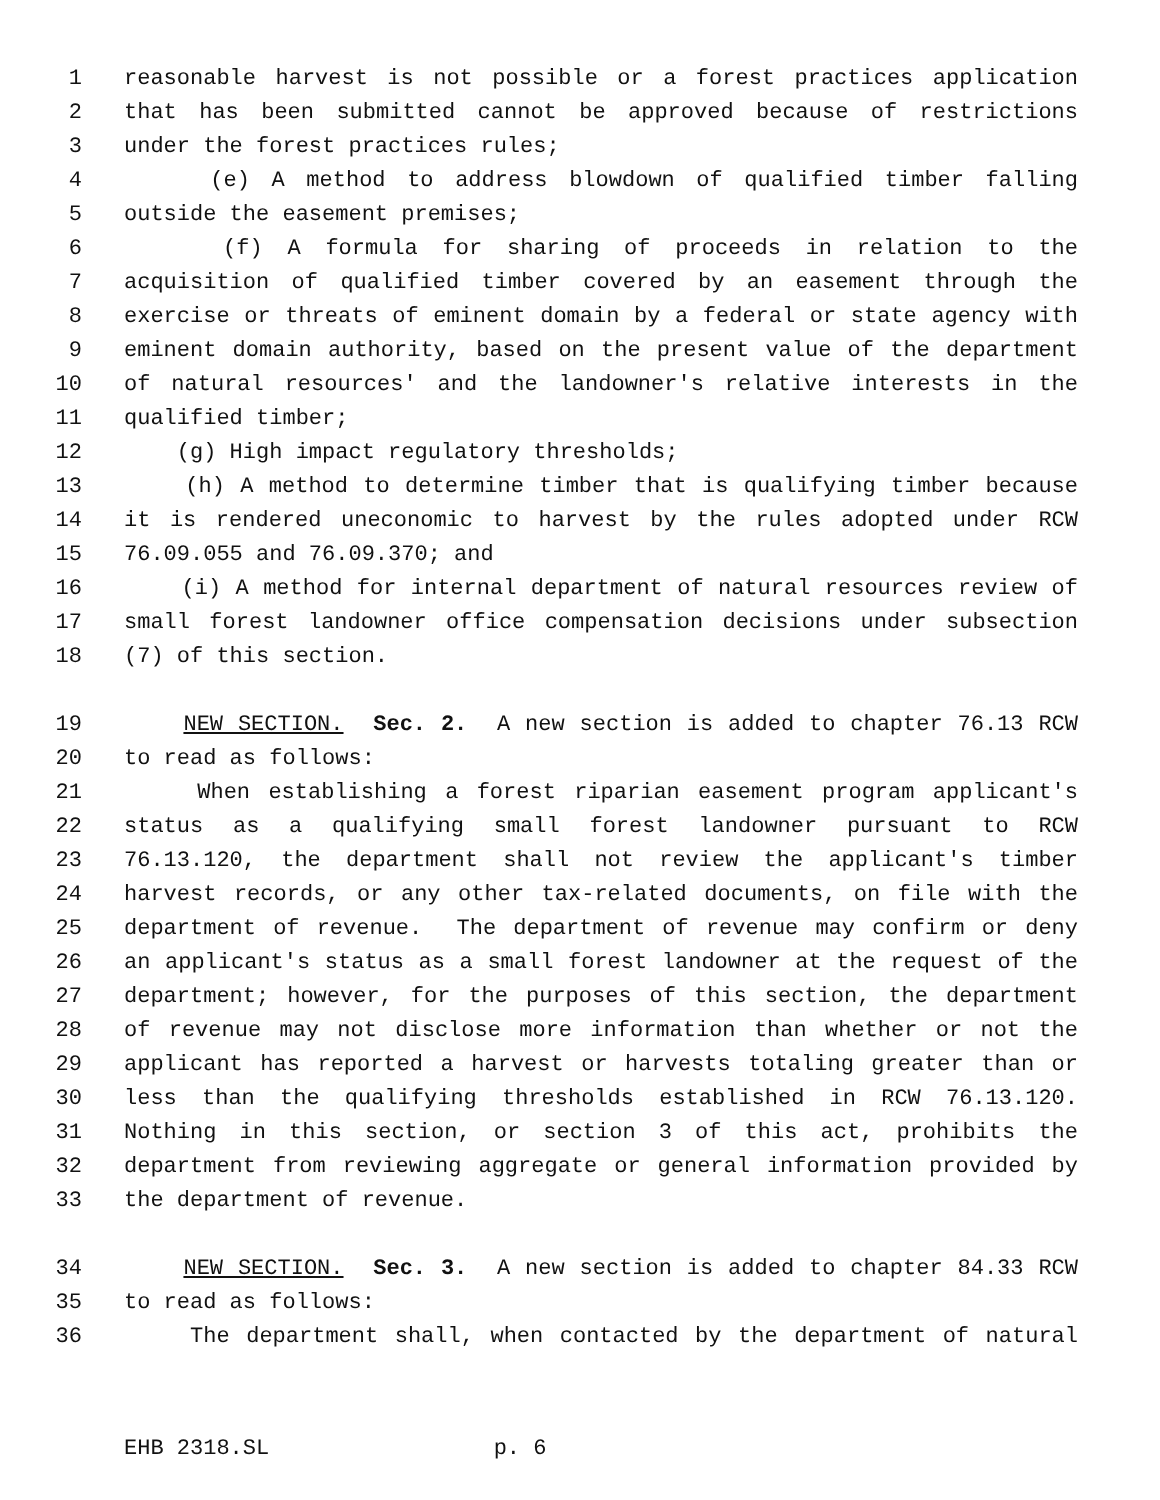1 reasonable harvest is not possible or a forest practices application
2 that has been submitted cannot be approved because of restrictions
3 under the forest practices rules;
4 (e) A method to address blowdown of qualified timber falling
5 outside the easement premises;
6 (f) A formula for sharing of proceeds in relation to the
7 acquisition of qualified timber covered by an easement through the
8 exercise or threats of eminent domain by a federal or state agency with
9 eminent domain authority, based on the present value of the department
10 of natural resources' and the landowner's relative interests in the
11 qualified timber;
12 (g) High impact regulatory thresholds;
13 (h) A method to determine timber that is qualifying timber because
14 it is rendered uneconomic to harvest by the rules adopted under RCW
15 76.09.055 and 76.09.370; and
16 (i) A method for internal department of natural resources review of
17 small forest landowner office compensation decisions under subsection
18 (7) of this section.
19 NEW SECTION. Sec. 2. A new section is added to chapter 76.13 RCW
20 to read as follows:
21 When establishing a forest riparian easement program applicant's
22 status as a qualifying small forest landowner pursuant to RCW
23 76.13.120, the department shall not review the applicant's timber
24 harvest records, or any other tax-related documents, on file with the
25 department of revenue. The department of revenue may confirm or deny
26 an applicant's status as a small forest landowner at the request of the
27 department; however, for the purposes of this section, the department
28 of revenue may not disclose more information than whether or not the
29 applicant has reported a harvest or harvests totaling greater than or
30 less than the qualifying thresholds established in RCW 76.13.120.
31 Nothing in this section, or section 3 of this act, prohibits the
32 department from reviewing aggregate or general information provided by
33 the department of revenue.
34 NEW SECTION. Sec. 3. A new section is added to chapter 84.33 RCW
35 to read as follows:
36 The department shall, when contacted by the department of natural
EHB 2318.SL p. 6